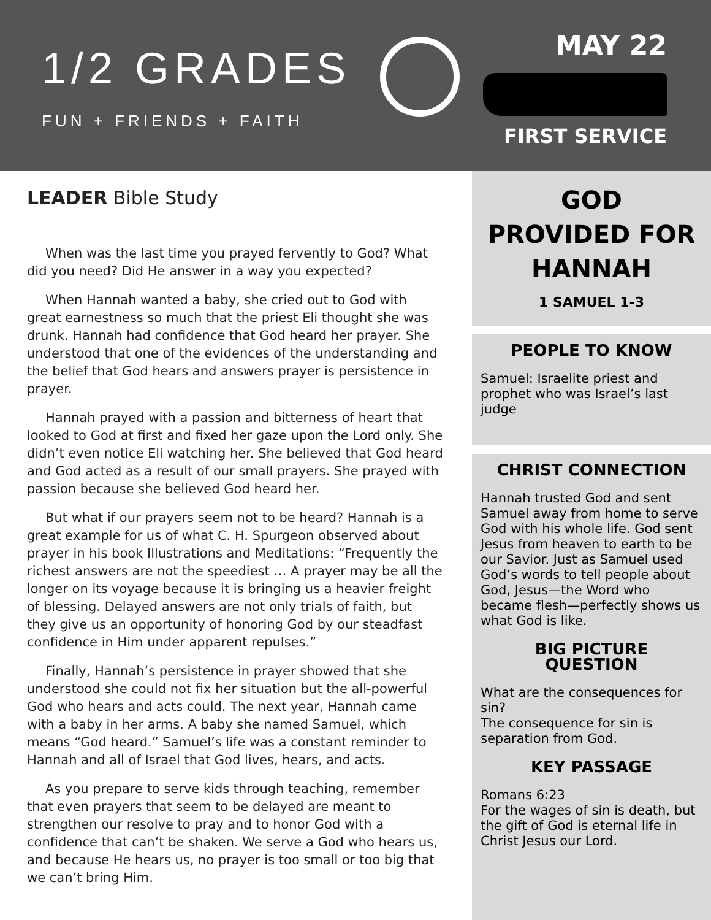1/2 GRADES
FUN + FRIENDS + FAITH
MAY 22
FIRST SERVICE
LEADER Bible Study
When was the last time you prayed fervently to God? What did you need? Did He answer in a way you expected?
When Hannah wanted a baby, she cried out to God with great earnestness so much that the priest Eli thought she was drunk. Hannah had confidence that God heard her prayer. She understood that one of the evidences of the understanding and the belief that God hears and answers prayer is persistence in prayer.
Hannah prayed with a passion and bitterness of heart that looked to God at first and fixed her gaze upon the Lord only. She didn’t even notice Eli watching her. She believed that God heard and God acted as a result of our small prayers. She prayed with passion because she believed God heard her.
But what if our prayers seem not to be heard? Hannah is a great example for us of what C. H. Spurgeon observed about prayer in his book Illustrations and Meditations: “Frequently the richest answers are not the speediest … A prayer may be all the longer on its voyage because it is bringing us a heavier freight of blessing. Delayed answers are not only trials of faith, but they give us an opportunity of honoring God by our steadfast confidence in Him under apparent repulses.”
Finally, Hannah’s persistence in prayer showed that she understood she could not fix her situation but the all-powerful God who hears and acts could. The next year, Hannah came with a baby in her arms. A baby she named Samuel, which means “God heard.” Samuel’s life was a constant reminder to Hannah and all of Israel that God lives, hears, and acts.
As you prepare to serve kids through teaching, remember that even prayers that seem to be delayed are meant to strengthen our resolve to pray and to honor God with a confidence that can’t be shaken. We serve a God who hears us, and because He hears us, no prayer is too small or too big that we can’t bring Him.
GOD
PROVIDED FOR
HANNAH
1 SAMUEL 1-3
PEOPLE TO KNOW
Samuel: Israelite priest and prophet who was Israel’s last judge
CHRIST CONNECTION
Hannah trusted God and sent Samuel away from home to serve God with his whole life. God sent Jesus from heaven to earth to be our Savior. Just as Samuel used God’s words to tell people about God, Jesus—the Word who became flesh—perfectly shows us what God is like.
BIG PICTURE
QUESTION
What are the consequences for sin?
The consequence for sin is separation from God.
KEY PASSAGE
Romans 6:23
For the wages of sin is death, but the gift of God is eternal life in Christ Jesus our Lord.